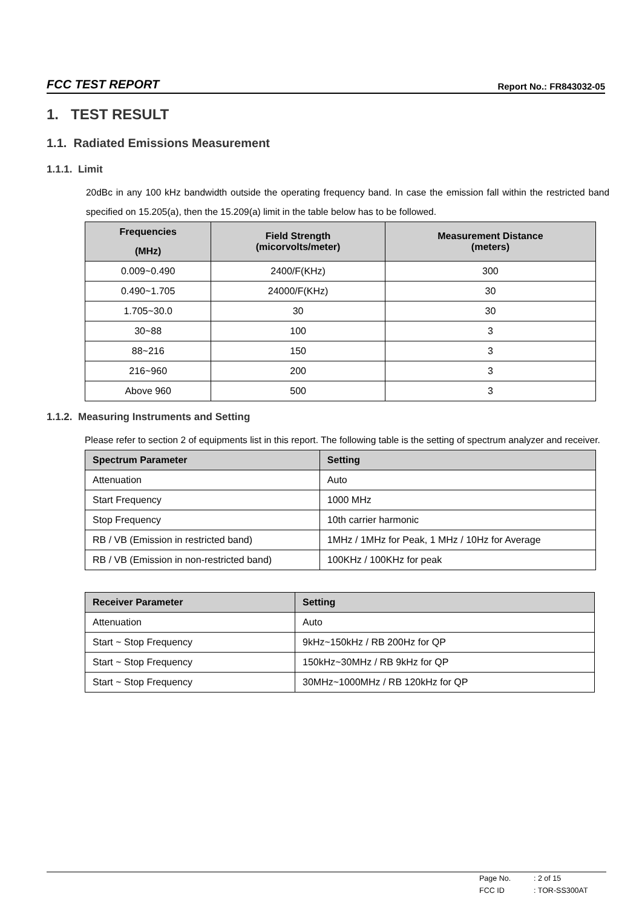FCC TEST REPORT Report No.: FR843032-05
1. TEST RESULT
1.1. Radiated Emissions Measurement
1.1.1. Limit
20dBc in any 100 kHz bandwidth outside the operating frequency band. In case the emission fall within the restricted band specified on 15.205(a), then the 15.209(a) limit in the table below has to be followed.
| Frequencies (MHz) | Field Strength (micorvolts/meter) | Measurement Distance (meters) |
| --- | --- | --- |
| 0.009~0.490 | 2400/F(KHz) | 300 |
| 0.490~1.705 | 24000/F(KHz) | 30 |
| 1.705~30.0 | 30 | 30 |
| 30~88 | 100 | 3 |
| 88~216 | 150 | 3 |
| 216~960 | 200 | 3 |
| Above 960 | 500 | 3 |
1.1.2. Measuring Instruments and Setting
Please refer to section 2 of equipments list in this report. The following table is the setting of spectrum analyzer and receiver.
| Spectrum Parameter | Setting |
| --- | --- |
| Attenuation | Auto |
| Start Frequency | 1000 MHz |
| Stop Frequency | 10th carrier harmonic |
| RB / VB (Emission in restricted band) | 1MHz / 1MHz for Peak, 1 MHz / 10Hz for Average |
| RB / VB (Emission in non-restricted band) | 100KHz / 100KHz for peak |
| Receiver Parameter | Setting |
| --- | --- |
| Attenuation | Auto |
| Start ~ Stop Frequency | 9kHz~150kHz / RB 200Hz for QP |
| Start ~ Stop Frequency | 150kHz~30MHz / RB 9kHz for QP |
| Start ~ Stop Frequency | 30MHz~1000MHz / RB 120kHz for QP |
Page No.: 2 of 15
FCC ID: TOR-SS300AT